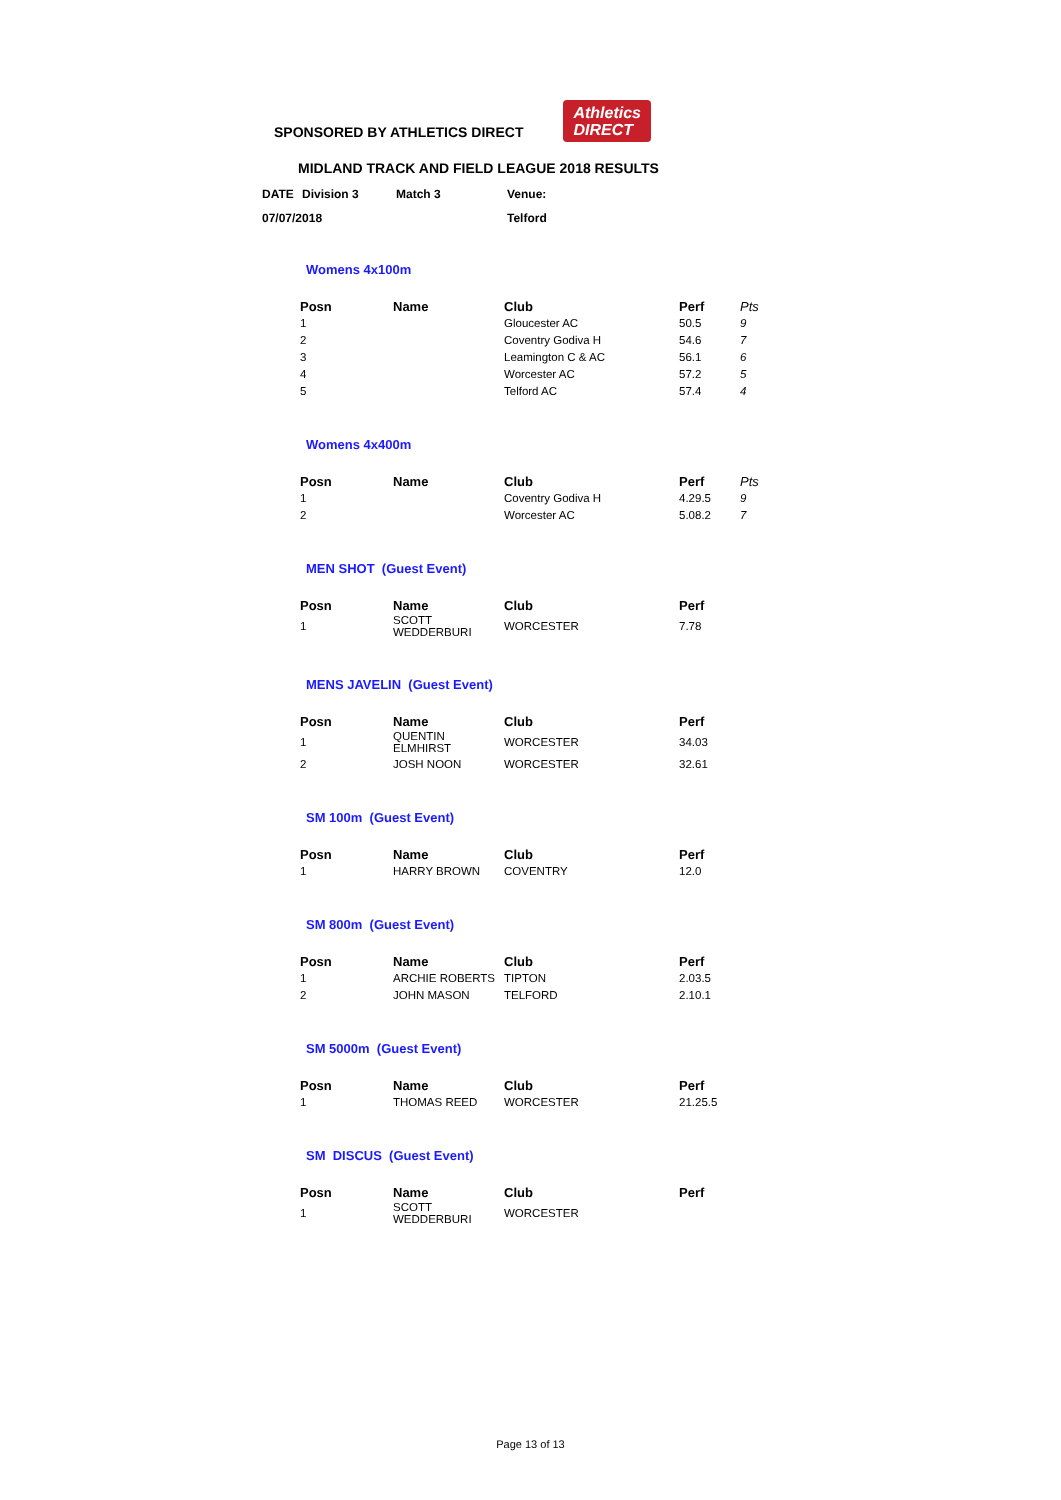SPONSORED BY ATHLETICS DIRECT Athletics
DIRECT
MIDLAND TRACK AND FIELD LEAGUE 2018 RESULTS
| DATE | Division 3 | Match 3 | Venue: |
| 07/07/2018 | | | Telford |
Womens 4x100m
| Posn | Name | Club | Perf | Pts |
| --- | --- | --- | --- | --- |
| 1 | | Gloucester AC | 50.5 | 9 |
| 2 | | Coventry Godiva H | 54.6 | 7 |
| 3 | | Leamington C & AC | 56.1 | 6 |
| 4 | | Worcester AC | 57.2 | 5 |
| 5 | | Telford AC | 57.4 | 4 |
Womens 4x400m
| Posn | Name | Club | Perf | Pts |
| --- | --- | --- | --- | --- |
| 1 | | Coventry Godiva H | 4.29.5 | 9 |
| 2 | | Worcester AC | 5.08.2 | 7 |
MEN SHOT (Guest Event)
| Posn | Name | Club | Perf |
| --- | --- | --- | --- |
| 1 | SCOTT WEDDERBURI | WORCESTER | 7.78 |
MENS JAVELIN (Guest Event)
| Posn | Name | Club | Perf |
| --- | --- | --- | --- |
| 1 | QUENTIN ELMHIRST | WORCESTER | 34.03 |
| 2 | JOSH NOON | WORCESTER | 32.61 |
SM 100m (Guest Event)
| Posn | Name | Club | Perf |
| --- | --- | --- | --- |
| 1 | HARRY BROWN | COVENTRY | 12.0 |
SM 800m (Guest Event)
| Posn | Name | Club | Perf |
| --- | --- | --- | --- |
| 1 | ARCHIE ROBERTS | TIPTON | 2.03.5 |
| 2 | JOHN MASON | TELFORD | 2.10.1 |
SM 5000m (Guest Event)
| Posn | Name | Club | Perf |
| --- | --- | --- | --- |
| 1 | THOMAS REED | WORCESTER | 21.25.5 |
SM DISCUS (Guest Event)
| Posn | Name | Club | Perf |
| --- | --- | --- | --- |
| 1 | SCOTT WEDDERBURI | WORCESTER | |
Page 13 of 13